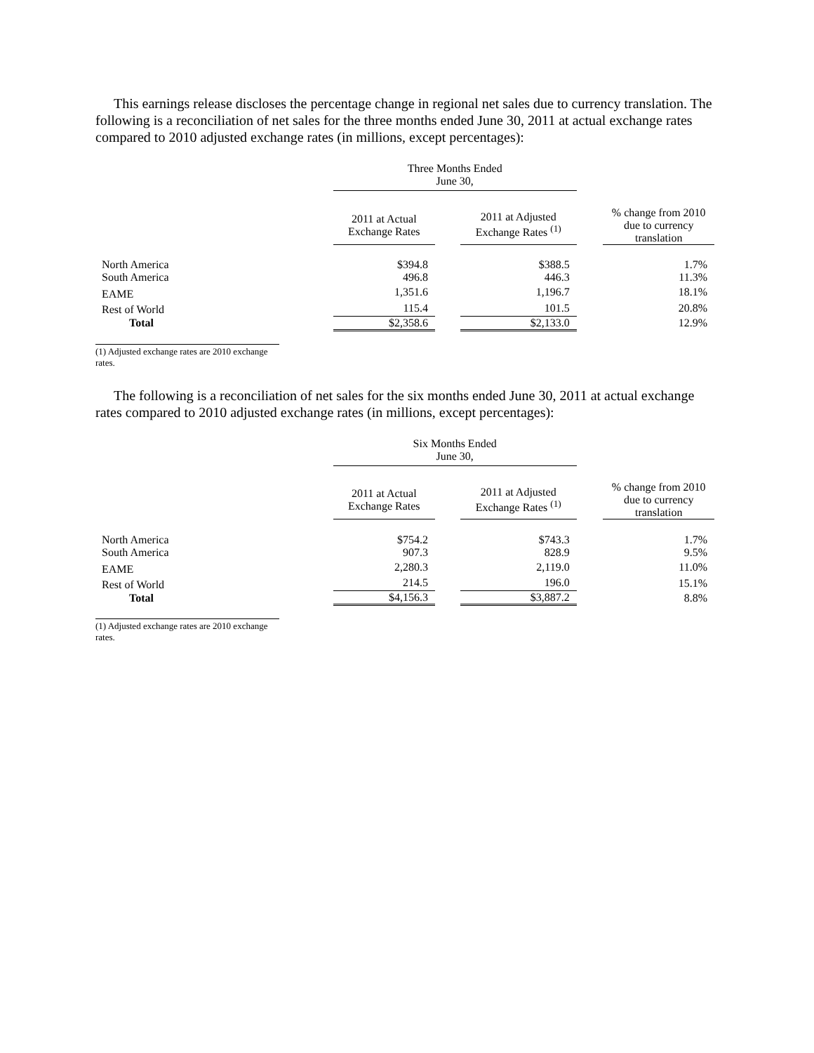This earnings release discloses the percentage change in regional net sales due to currency translation. The following is a reconciliation of net sales for the three months ended June 30, 2011 at actual exchange rates compared to 2010 adjusted exchange rates (in millions, except percentages):
| | Three Months Ended June 30, | | | | |
| | 2011 at Actual Exchange Rates | | 2011 at Adjusted Exchange Rates <sup>(1)</sup> | | % change from 2010 due to currency translation |
| North America | $394.8 | | $388.5 | | 1.7% |
| South America | 496.8 | | 446.3 | | 11.3% |
| EAME | 1,351.6 | | 1,196.7 | | 18.1% |
| Rest of World | 115.4 | | 101.5 | | 20.8% |
| Total | $2,358.6 | | $2,133.0 | | 12.9% |
(1) Adjusted exchange rates are 2010 exchange rates.
The following is a reconciliation of net sales for the six months ended June 30, 2011 at actual exchange rates compared to 2010 adjusted exchange rates (in millions, except percentages):
| | Six Months Ended June 30, | | | | |
| | 2011 at Actual Exchange Rates | | 2011 at Adjusted Exchange Rates <sup>(1)</sup> | | % change from 2010 due to currency translation |
| North America | $754.2 | | $743.3 | | 1.7% |
| South America | 907.3 | | 828.9 | | 9.5% |
| EAME | 2,280.3 | | 2,119.0 | | 11.0% |
| Rest of World | 214.5 | | 196.0 | | 15.1% |
| Total | $4,156.3 | | $3,887.2 | | 8.8% |
(1) Adjusted exchange rates are 2010 exchange rates.